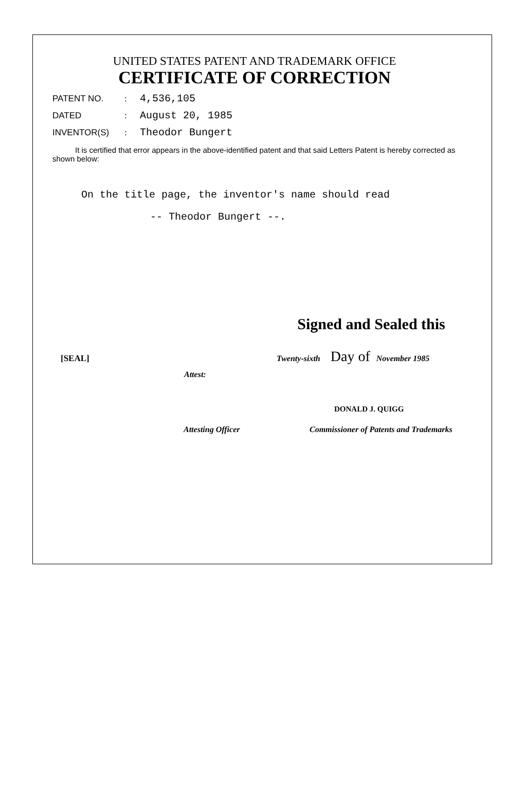UNITED STATES PATENT AND TRADEMARK OFFICE
CERTIFICATE OF CORRECTION
PATENT NO.: 4,536,105
DATED: August 20, 1985
INVENTOR(S): Theodor Bungert
It is certified that error appears in the above-identified patent and that said Letters Patent is hereby corrected as shown below:
On the title page, the inventor's name should read
-- Theodor Bungert --.
Signed and Sealed this
[SEAL]
Twenty-sixth Day of November 1985
Attest:
DONALD J. QUIGG
Attesting Officer Commissioner of Patents and Trademarks